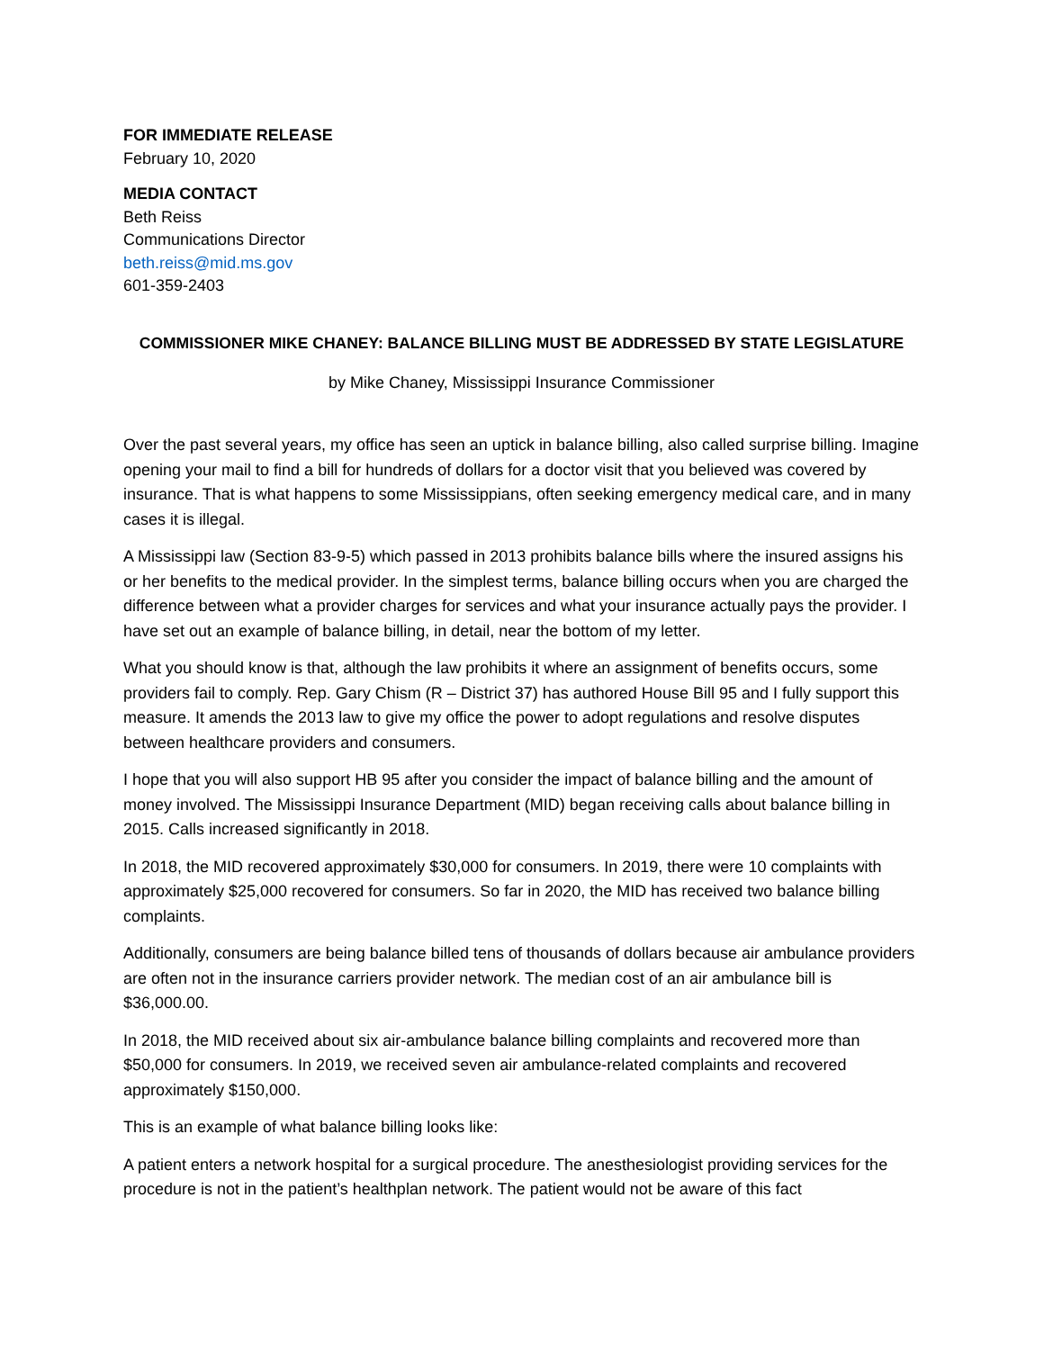FOR IMMEDIATE RELEASE
February 10, 2020
MEDIA CONTACT
Beth Reiss
Communications Director
beth.reiss@mid.ms.gov
601-359-2403
COMMISSIONER MIKE CHANEY: BALANCE BILLING MUST BE ADDRESSED BY STATE LEGISLATURE
by Mike Chaney, Mississippi Insurance Commissioner
Over the past several years, my office has seen an uptick in balance billing, also called surprise billing. Imagine opening your mail to find a bill for hundreds of dollars for a doctor visit that you believed was covered by insurance. That is what happens to some Mississippians, often seeking emergency medical care, and in many cases it is illegal.
A Mississippi law (Section 83-9-5) which passed in 2013 prohibits balance bills where the insured assigns his or her benefits to the medical provider. In the simplest terms, balance billing occurs when you are charged the difference between what a provider charges for services and what your insurance actually pays the provider. I have set out an example of balance billing, in detail, near the bottom of my letter.
What you should know is that, although the law prohibits it where an assignment of benefits occurs, some providers fail to comply. Rep. Gary Chism (R – District 37) has authored House Bill 95 and I fully support this measure. It amends the 2013 law to give my office the power to adopt regulations and resolve disputes between healthcare providers and consumers.
I hope that you will also support HB 95 after you consider the impact of balance billing and the amount of money involved. The Mississippi Insurance Department (MID) began receiving calls about balance billing in 2015. Calls increased significantly in 2018.
In 2018, the MID recovered approximately $30,000 for consumers. In 2019, there were 10 complaints with approximately $25,000 recovered for consumers. So far in 2020, the MID has received two balance billing complaints.
Additionally, consumers are being balance billed tens of thousands of dollars because air ambulance providers are often not in the insurance carriers provider network. The median cost of an air ambulance bill is $36,000.00.
In 2018, the MID received about six air-ambulance balance billing complaints and recovered more than $50,000 for consumers. In 2019, we received seven air ambulance-related complaints and recovered approximately $150,000.
This is an example of what balance billing looks like:
A patient enters a network hospital for a surgical procedure. The anesthesiologist providing services for the procedure is not in the patient’s healthplan network. The patient would not be aware of this fact